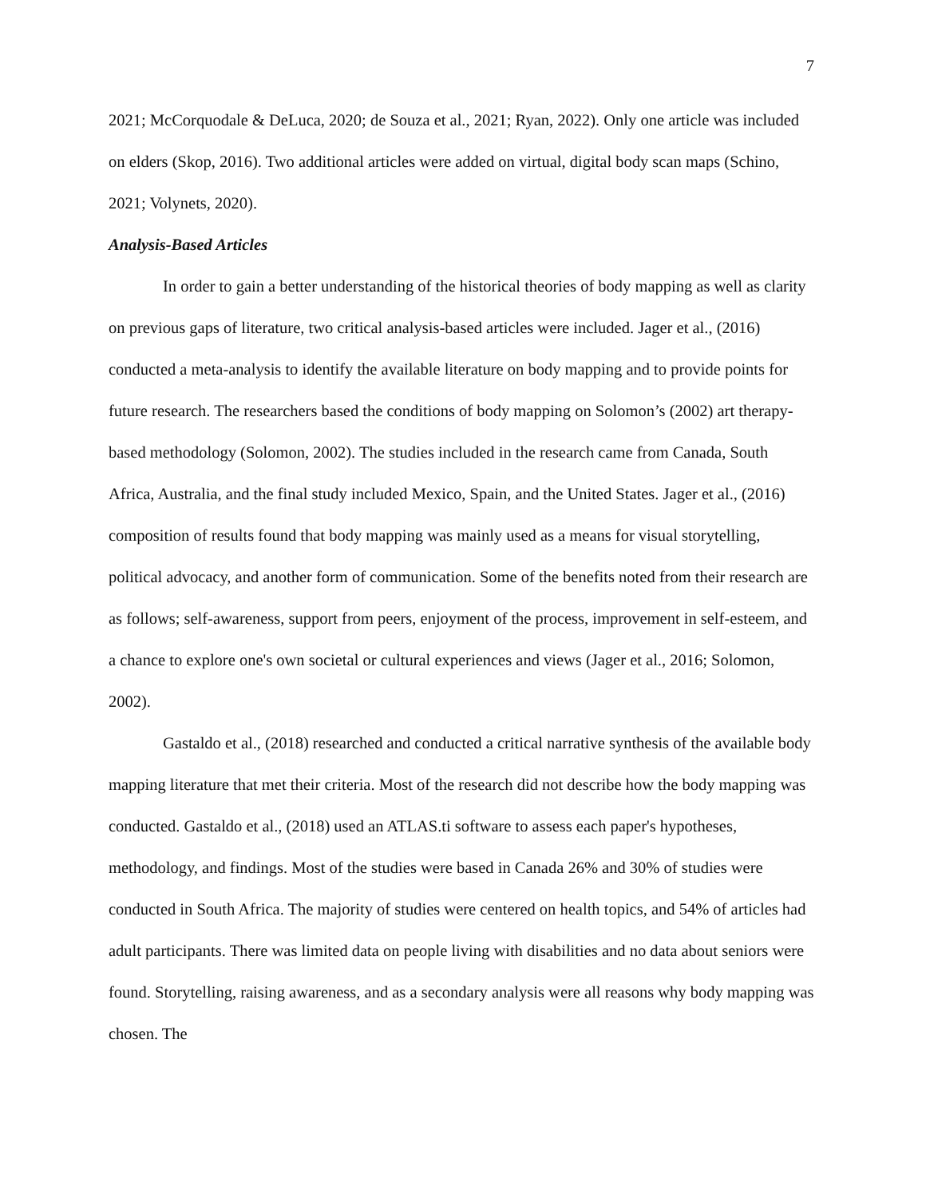7
2021; McCorquodale & DeLuca, 2020; de Souza et al., 2021; Ryan, 2022). Only one article was included on elders (Skop, 2016). Two additional articles were added on virtual, digital body scan maps (Schino, 2021; Volynets, 2020).
Analysis-Based Articles
In order to gain a better understanding of the historical theories of body mapping as well as clarity on previous gaps of literature, two critical analysis-based articles were included. Jager et al., (2016) conducted a meta-analysis to identify the available literature on body mapping and to provide points for future research. The researchers based the conditions of body mapping on Solomon’s (2002) art therapy-based methodology (Solomon, 2002). The studies included in the research came from Canada, South Africa, Australia, and the final study included Mexico, Spain, and the United States. Jager et al., (2016) composition of results found that body mapping was mainly used as a means for visual storytelling, political advocacy, and another form of communication. Some of the benefits noted from their research are as follows; self-awareness, support from peers, enjoyment of the process, improvement in self-esteem, and a chance to explore one's own societal or cultural experiences and views (Jager et al., 2016; Solomon, 2002).
Gastaldo et al., (2018) researched and conducted a critical narrative synthesis of the available body mapping literature that met their criteria. Most of the research did not describe how the body mapping was conducted. Gastaldo et al., (2018) used an ATLAS.ti software to assess each paper's hypotheses, methodology, and findings. Most of the studies were based in Canada 26% and 30% of studies were conducted in South Africa. The majority of studies were centered on health topics, and 54% of articles had adult participants. There was limited data on people living with disabilities and no data about seniors were found. Storytelling, raising awareness, and as a secondary analysis were all reasons why body mapping was chosen. The